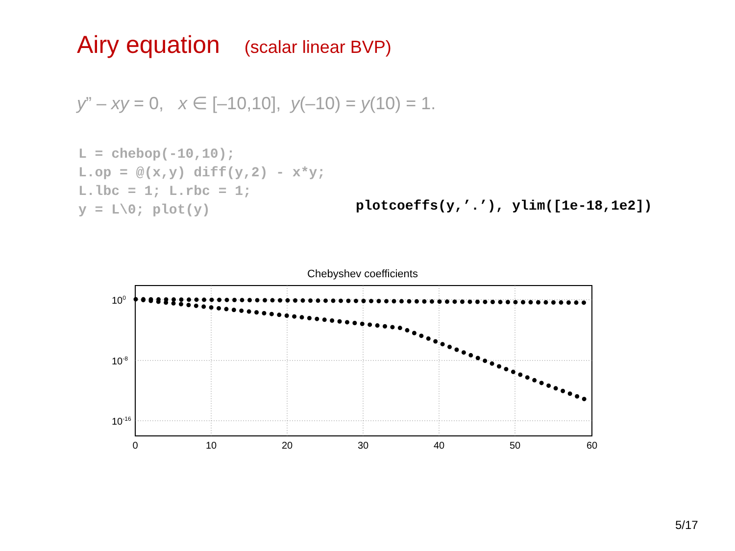Airy equation (scalar linear BVP)
y” – xy = 0, x ∈ [–10,10], y(–10) = y(10) = 1.
L = chebop(-10,10); L.op = @(x,y) diff(y,2) - x*y; L.lbc = 1; L.rbc = 1; y = L\0; plot(y)
plotcoeffs(y,’.’), ylim([1e-18,1e2])
Chebyshev coefficients
100
10-8
10-16
0
10
20
30
40
50
60
5/17